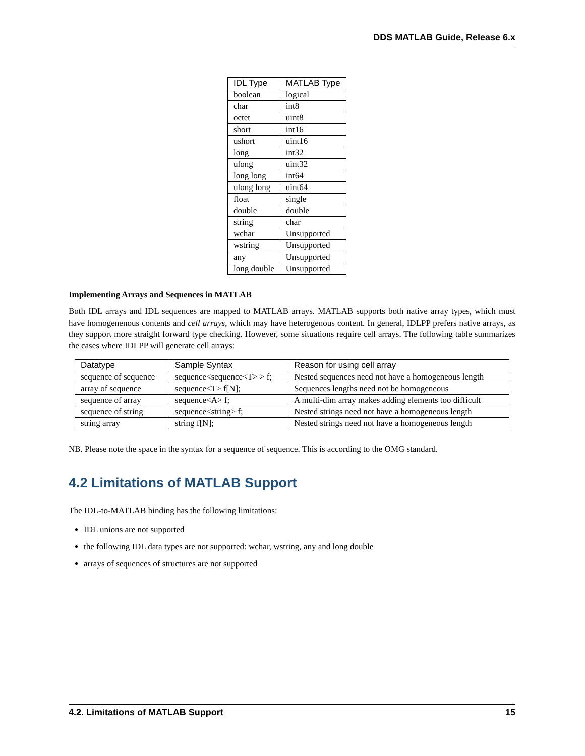DDS MATLAB Guide, Release 6.x
| IDL Type | MATLAB Type |
| --- | --- |
| boolean | logical |
| char | int8 |
| octet | uint8 |
| short | int16 |
| ushort | uint16 |
| long | int32 |
| ulong | uint32 |
| long long | int64 |
| ulong long | uint64 |
| float | single |
| double | double |
| string | char |
| wchar | Unsupported |
| wstring | Unsupported |
| any | Unsupported |
| long double | Unsupported |
Implementing Arrays and Sequences in MATLAB
Both IDL arrays and IDL sequences are mapped to MATLAB arrays. MATLAB supports both native array types, which must have homogenenous contents and cell arrays, which may have heterogenous content. In general, IDLPP prefers native arrays, as they support more straight forward type checking. However, some situations require cell arrays. The following table summarizes the cases where IDLPP will generate cell arrays:
| Datatype | Sample Syntax | Reason for using cell array |
| --- | --- | --- |
| sequence of sequence | sequence<sequence<T> > f; | Nested sequences need not have a homogeneous length |
| array of sequence | sequence<T> f[N]; | Sequences lengths need not be homogeneous |
| sequence of array | sequence<A> f; | A multi-dim array makes adding elements too difficult |
| sequence of string | sequence<string> f; | Nested strings need not have a homogeneous length |
| string array | string f[N]; | Nested strings need not have a homogeneous length |
NB. Please note the space in the syntax for a sequence of sequence. This is according to the OMG standard.
4.2 Limitations of MATLAB Support
The IDL-to-MATLAB binding has the following limitations:
IDL unions are not supported
the following IDL data types are not supported: wchar, wstring, any and long double
arrays of sequences of structures are not supported
4.2. Limitations of MATLAB Support 15